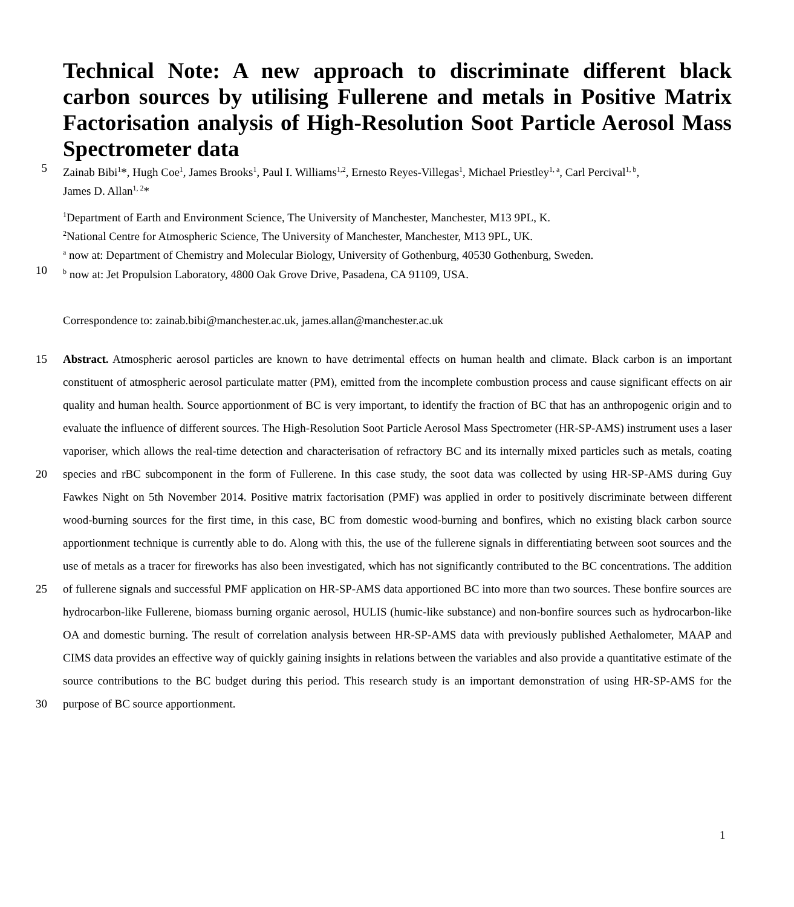Technical Note: A new approach to discriminate different black carbon sources by utilising Fullerene and metals in Positive Matrix Factorisation analysis of High-Resolution Soot Particle Aerosol Mass Spectrometer data
5
Zainab Bibi<sup>1</sup>*, Hugh Coe<sup>1</sup>, James Brooks<sup>1</sup>, Paul I. Williams<sup>1,2</sup>, Ernesto Reyes-Villegas<sup>1</sup>, Michael Priestley<sup>1, a</sup>, Carl Percival<sup>1, b</sup>,
James D. Allan<sup>1, 2</sup>*
<sup>1</sup> Department of Earth and Environment Science, The University of Manchester, Manchester, M13 9PL, K.
<sup>2</sup> National Centre for Atmospheric Science, The University of Manchester, Manchester, M13 9PL, UK.
<sup>a</sup> now at: Department of Chemistry and Molecular Biology, University of Gothenburg, 40530 Gothenburg, Sweden.
10
<sup>b</sup> now at: Jet Propulsion Laboratory, 4800 Oak Grove Drive, Pasadena, CA 91109, USA.
Correspondence to: zainab.bibi@manchester.ac.uk, james.allan@manchester.ac.uk
15
20
25
30
Abstract. Atmospheric aerosol particles are known to have detrimental effects on human health and climate. Black carbon is an important constituent of atmospheric aerosol particulate matter (PM), emitted from the incomplete combustion process and cause significant effects on air quality and human health. Source apportionment of BC is very important, to identify the fraction of BC that has an anthropogenic origin and to evaluate the influence of different sources. The High-Resolution Soot Particle Aerosol Mass Spectrometer (HR-SP-AMS) instrument uses a laser vaporiser, which allows the real-time detection and characterisation of refractory BC and its internally mixed particles such as metals, coating species and rBC subcomponent in the form of Fullerene. In this case study, the soot data was collected by using HR-SP-AMS during Guy Fawkes Night on 5th November 2014. Positive matrix factorisation (PMF) was applied in order to positively discriminate between different wood-burning sources for the first time, in this case, BC from domestic wood-burning and bonfires, which no existing black carbon source apportionment technique is currently able to do. Along with this, the use of the fullerene signals in differentiating between soot sources and the use of metals as a tracer for fireworks has also been investigated, which has not significantly contributed to the BC concentrations. The addition of fullerene signals and successful PMF application on HR-SP-AMS data apportioned BC into more than two sources. These bonfire sources are hydrocarbon-like Fullerene, biomass burning organic aerosol, HULIS (humic-like substance) and non-bonfire sources such as hydrocarbon-like OA and domestic burning. The result of correlation analysis between HR-SP-AMS data with previously published Aethalometer, MAAP and CIMS data provides an effective way of quickly gaining insights in relations between the variables and also provide a quantitative estimate of the source contributions to the BC budget during this period. This research study is an important demonstration of using HR-SP-AMS for the purpose of BC source apportionment.
1